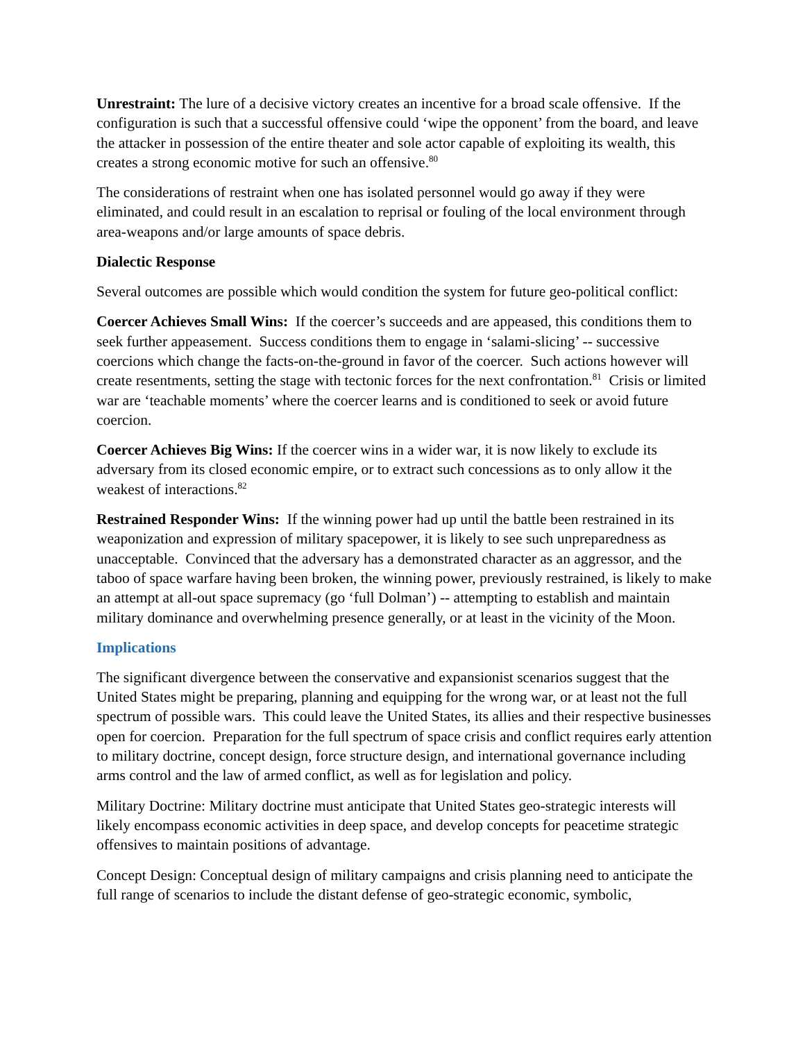Unrestraint: The lure of a decisive victory creates an incentive for a broad scale offensive. If the configuration is such that a successful offensive could ‘wipe the opponent’ from the board, and leave the attacker in possession of the entire theater and sole actor capable of exploiting its wealth, this creates a strong economic motive for such an offensive.<sup>80</sup>
The considerations of restraint when one has isolated personnel would go away if they were eliminated, and could result in an escalation to reprisal or fouling of the local environment through area-weapons and/or large amounts of space debris.
Dialectic Response
Several outcomes are possible which would condition the system for future geo-political conflict:
Coercer Achieves Small Wins: If the coercer’s succeeds and are appeased, this conditions them to seek further appeasement. Success conditions them to engage in ‘salami-slicing’ -- successive coercions which change the facts-on-the-ground in favor of the coercer. Such actions however will create resentments, setting the stage with tectonic forces for the next confrontation.<sup>81</sup> Crisis or limited war are ‘teachable moments’ where the coercer learns and is conditioned to seek or avoid future coercion.
Coercer Achieves Big Wins: If the coercer wins in a wider war, it is now likely to exclude its adversary from its closed economic empire, or to extract such concessions as to only allow it the weakest of interactions.<sup>82</sup>
Restrained Responder Wins: If the winning power had up until the battle been restrained in its weaponization and expression of military spacepower, it is likely to see such unpreparedness as unacceptable. Convinced that the adversary has a demonstrated character as an aggressor, and the taboo of space warfare having been broken, the winning power, previously restrained, is likely to make an attempt at all-out space supremacy (go ‘full Dolman’) -- attempting to establish and maintain military dominance and overwhelming presence generally, or at least in the vicinity of the Moon.
Implications
The significant divergence between the conservative and expansionist scenarios suggest that the United States might be preparing, planning and equipping for the wrong war, or at least not the full spectrum of possible wars. This could leave the United States, its allies and their respective businesses open for coercion. Preparation for the full spectrum of space crisis and conflict requires early attention to military doctrine, concept design, force structure design, and international governance including arms control and the law of armed conflict, as well as for legislation and policy.
Military Doctrine: Military doctrine must anticipate that United States geo-strategic interests will likely encompass economic activities in deep space, and develop concepts for peacetime strategic offensives to maintain positions of advantage.
Concept Design: Conceptual design of military campaigns and crisis planning need to anticipate the full range of scenarios to include the distant defense of geo-strategic economic, symbolic,